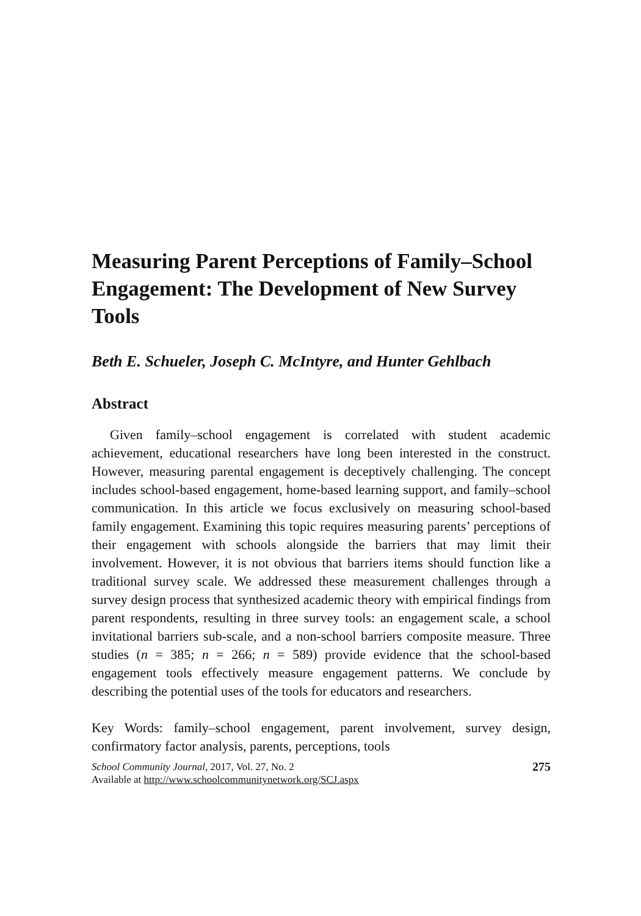Measuring Parent Perceptions of Family–School Engagement: The Development of New Survey Tools
Beth E. Schueler, Joseph C. McIntyre, and Hunter Gehlbach
Abstract
Given family–school engagement is correlated with student academic achievement, educational researchers have long been interested in the construct. However, measuring parental engagement is deceptively challenging. The concept includes school-based engagement, home-based learning support, and family–school communication. In this article we focus exclusively on measuring school-based family engagement. Examining this topic requires measuring parents’ perceptions of their engagement with schools alongside the barriers that may limit their involvement. However, it is not obvious that barriers items should function like a traditional survey scale. We addressed these measurement challenges through a survey design process that synthesized academic theory with empirical findings from parent respondents, resulting in three survey tools: an engagement scale, a school invitational barriers sub-scale, and a non-school barriers composite measure. Three studies (n = 385; n = 266; n = 589) provide evidence that the school-based engagement tools effectively measure engagement patterns. We conclude by describing the potential uses of the tools for educators and researchers.
Key Words: family–school engagement, parent involvement, survey design, confirmatory factor analysis, parents, perceptions, tools
School Community Journal, 2017, Vol. 27, No. 2
Available at http://www.schoolcommunitynetwork.org/SCJ.aspx
275